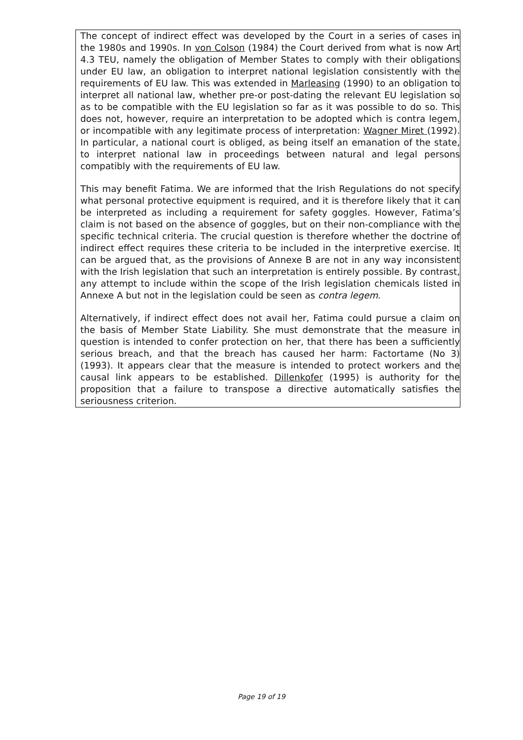The concept of indirect effect was developed by the Court in a series of cases in the 1980s and 1990s. In von Colson (1984) the Court derived from what is now Art 4.3 TEU, namely the obligation of Member States to comply with their obligations under EU law, an obligation to interpret national legislation consistently with the requirements of EU law. This was extended in Marleasing (1990) to an obligation to interpret all national law, whether pre-or post-dating the relevant EU legislation so as to be compatible with the EU legislation so far as it was possible to do so. This does not, however, require an interpretation to be adopted which is contra legem, or incompatible with any legitimate process of interpretation: Wagner Miret (1992). In particular, a national court is obliged, as being itself an emanation of the state, to interpret national law in proceedings between natural and legal persons compatibly with the requirements of EU law.
This may benefit Fatima. We are informed that the Irish Regulations do not specify what personal protective equipment is required, and it is therefore likely that it can be interpreted as including a requirement for safety goggles. However, Fatima’s claim is not based on the absence of goggles, but on their non-compliance with the specific technical criteria. The crucial question is therefore whether the doctrine of indirect effect requires these criteria to be included in the interpretive exercise. It can be argued that, as the provisions of Annexe B are not in any way inconsistent with the Irish legislation that such an interpretation is entirely possible. By contrast, any attempt to include within the scope of the Irish legislation chemicals listed in Annexe A but not in the legislation could be seen as contra legem.
Alternatively, if indirect effect does not avail her, Fatima could pursue a claim on the basis of Member State Liability. She must demonstrate that the measure in question is intended to confer protection on her, that there has been a sufficiently serious breach, and that the breach has caused her harm: Factortame (No 3) (1993). It appears clear that the measure is intended to protect workers and the causal link appears to be established. Dillenkofer (1995) is authority for the proposition that a failure to transpose a directive automatically satisfies the seriousness criterion.
Page 19 of 19